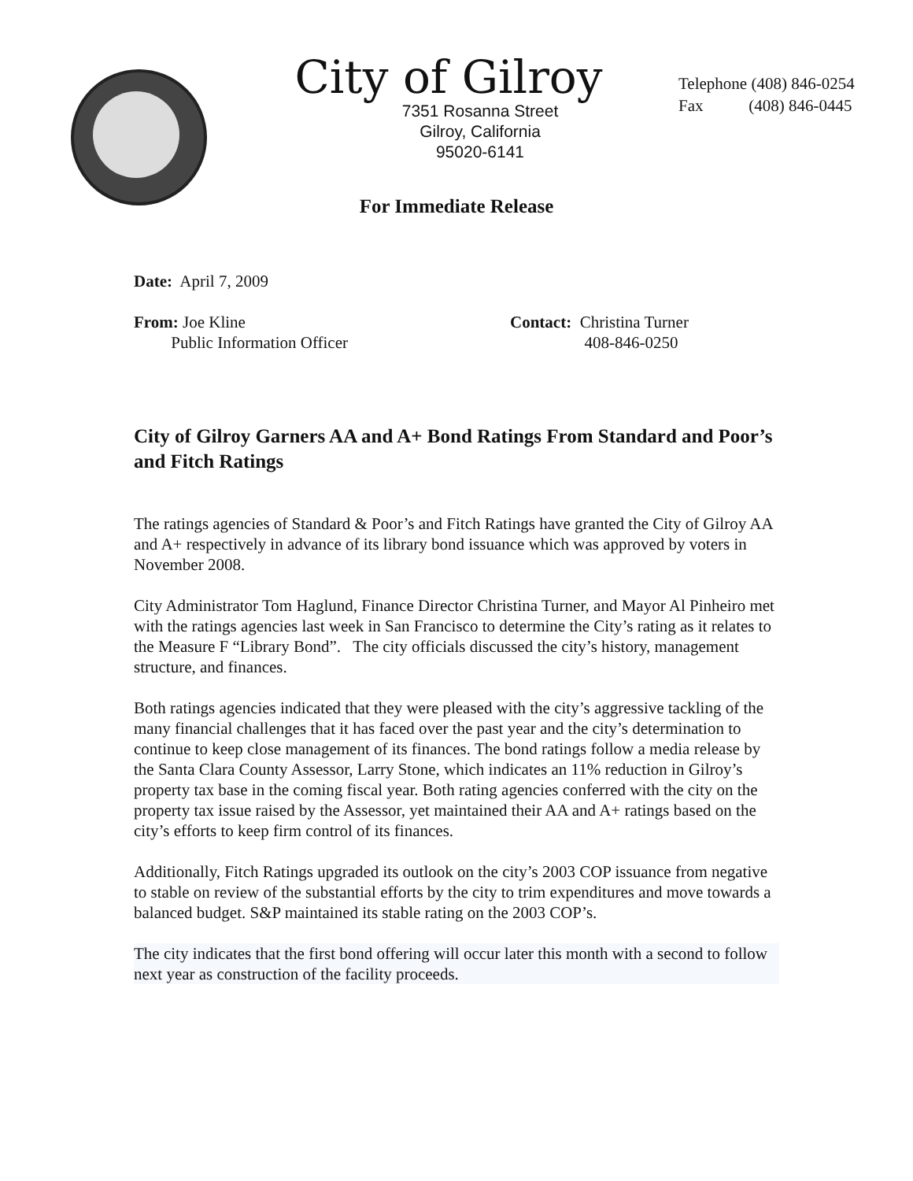City of Gilroy
7351 Rosanna Street
Gilroy, California
95020-6141
Telephone (408) 846-0254
Fax (408) 846-0445
For Immediate Release
Date: April 7, 2009
From: Joe Kline
Public Information Officer
Contact: Christina Turner
408-846-0250
City of Gilroy Garners AA and A+ Bond Ratings From Standard and Poor’s and Fitch Ratings
The ratings agencies of Standard & Poor’s and Fitch Ratings have granted the City of Gilroy AA and A+ respectively in advance of its library bond issuance which was approved by voters in November 2008.
City Administrator Tom Haglund, Finance Director Christina Turner, and Mayor Al Pinheiro met with the ratings agencies last week in San Francisco to determine the City’s rating as it relates to the Measure F “Library Bond”. The city officials discussed the city’s history, management structure, and finances.
Both ratings agencies indicated that they were pleased with the city’s aggressive tackling of the many financial challenges that it has faced over the past year and the city’s determination to continue to keep close management of its finances. The bond ratings follow a media release by the Santa Clara County Assessor, Larry Stone, which indicates an 11% reduction in Gilroy’s property tax base in the coming fiscal year. Both rating agencies conferred with the city on the property tax issue raised by the Assessor, yet maintained their AA and A+ ratings based on the city’s efforts to keep firm control of its finances.
Additionally, Fitch Ratings upgraded its outlook on the city’s 2003 COP issuance from negative to stable on review of the substantial efforts by the city to trim expenditures and move towards a balanced budget. S&P maintained its stable rating on the 2003 COP’s.
The city indicates that the first bond offering will occur later this month with a second to follow next year as construction of the facility proceeds.